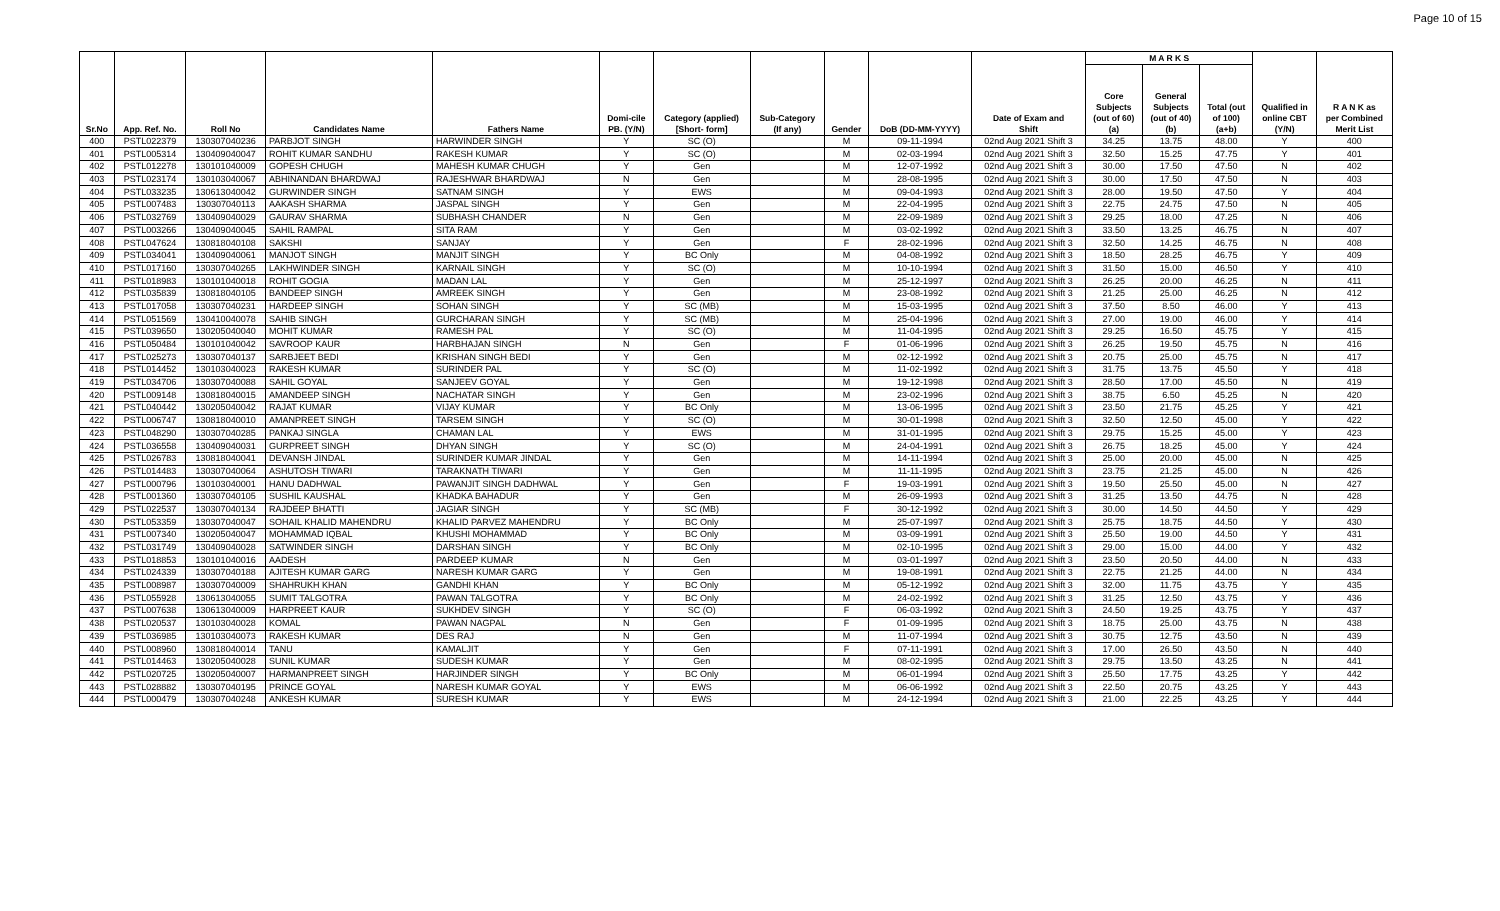Page 10 of 15
| Sr.No | App. Ref. No. | Roll No | Candidates Name | Fathers Name | Domi-cile PB. (Y/N) | Category (applied) [Short- form] | Sub-Category (If any) | Gender | DoB (DD-MM-YYYY) | Date of Exam and Shift | M A R K S | | | Qualified in online CBT (Y/N) | R A N K as per Combined Merit List |
| --- | --- | --- | --- | --- | --- | --- | --- | --- | --- | --- | --- | --- | --- | --- | --- |
| | | | | | | | | | | | Core Subjects (out of 60) (a) | General Subjects (out of 40) (b) | Total (out of 100) (a+b) | | |
| 400 | PSTL022379 | 130307040236 | PARBJOT SINGH | HARWINDER SINGH | Y | SC (O) | | M | 09-11-1994 | 02nd Aug 2021 Shift 3 | 34.25 | 13.75 | 48.00 | Y | 400 |
| 401 | PSTL005314 | 130409040047 | ROHIT KUMAR SANDHU | RAKESH KUMAR | Y | SC (O) | | M | 02-03-1994 | 02nd Aug 2021 Shift 3 | 32.50 | 15.25 | 47.75 | Y | 401 |
| 402 | PSTL012278 | 130101040009 | GOPESH CHUGH | MAHESH KUMAR CHUGH | Y | Gen | | M | 12-07-1992 | 02nd Aug 2021 Shift 3 | 30.00 | 17.50 | 47.50 | N | 402 |
| 403 | PSTL023174 | 130103040067 | ABHINANDAN BHARDWAJ | RAJESHWAR BHARDWAJ | N | Gen | | M | 28-08-1995 | 02nd Aug 2021 Shift 3 | 30.00 | 17.50 | 47.50 | N | 403 |
| 404 | PSTL033235 | 130613040042 | GURWINDER SINGH | SATNAM SINGH | Y | EWS | | M | 09-04-1993 | 02nd Aug 2021 Shift 3 | 28.00 | 19.50 | 47.50 | Y | 404 |
| 405 | PSTL007483 | 130307040113 | AAKASH SHARMA | JASPAL SINGH | Y | Gen | | M | 22-04-1995 | 02nd Aug 2021 Shift 3 | 22.75 | 24.75 | 47.50 | N | 405 |
| 406 | PSTL032769 | 130409040029 | GAURAV SHARMA | SUBHASH CHANDER | N | Gen | | M | 22-09-1989 | 02nd Aug 2021 Shift 3 | 29.25 | 18.00 | 47.25 | N | 406 |
| 407 | PSTL003266 | 130409040045 | SAHIL RAMPAL | SITA RAM | Y | Gen | | M | 03-02-1992 | 02nd Aug 2021 Shift 3 | 33.50 | 13.25 | 46.75 | N | 407 |
| 408 | PSTL047624 | 130818040108 | SAKSHI | SANJAY | Y | Gen | | F | 28-02-1996 | 02nd Aug 2021 Shift 3 | 32.50 | 14.25 | 46.75 | N | 408 |
| 409 | PSTL034041 | 130409040061 | MANJOT SINGH | MANJIT SINGH | Y | BC Only | | M | 04-08-1992 | 02nd Aug 2021 Shift 3 | 18.50 | 28.25 | 46.75 | Y | 409 |
| 410 | PSTL017160 | 130307040265 | LAKHWINDER SINGH | KARNAIL SINGH | Y | SC (O) | | M | 10-10-1994 | 02nd Aug 2021 Shift 3 | 31.50 | 15.00 | 46.50 | Y | 410 |
| 411 | PSTL018983 | 130101040018 | ROHIT GOGIA | MADAN LAL | Y | Gen | | M | 25-12-1997 | 02nd Aug 2021 Shift 3 | 26.25 | 20.00 | 46.25 | N | 411 |
| 412 | PSTL035839 | 130818040105 | BANDEEP SINGH | AMREEK SINGH | Y | Gen | | M | 23-08-1992 | 02nd Aug 2021 Shift 3 | 21.25 | 25.00 | 46.25 | N | 412 |
| 413 | PSTL017058 | 130307040231 | HARDEEP SINGH | SOHAN SINGH | Y | SC (MB) | | M | 15-03-1995 | 02nd Aug 2021 Shift 3 | 37.50 | 8.50 | 46.00 | Y | 413 |
| 414 | PSTL051569 | 130410040078 | SAHIB SINGH | GURCHARAN SINGH | Y | SC (MB) | | M | 25-04-1996 | 02nd Aug 2021 Shift 3 | 27.00 | 19.00 | 46.00 | Y | 414 |
| 415 | PSTL039650 | 130205040040 | MOHIT KUMAR | RAMESH PAL | Y | SC (O) | | M | 11-04-1995 | 02nd Aug 2021 Shift 3 | 29.25 | 16.50 | 45.75 | Y | 415 |
| 416 | PSTL050484 | 130101040042 | SAVROOP KAUR | HARBHAJAN SINGH | N | Gen | | F | 01-06-1996 | 02nd Aug 2021 Shift 3 | 26.25 | 19.50 | 45.75 | N | 416 |
| 417 | PSTL025273 | 130307040137 | SARBJEET BEDI | KRISHAN SINGH BEDI | Y | Gen | | M | 02-12-1992 | 02nd Aug 2021 Shift 3 | 20.75 | 25.00 | 45.75 | N | 417 |
| 418 | PSTL014452 | 130103040023 | RAKESH KUMAR | SURINDER PAL | Y | SC (O) | | M | 11-02-1992 | 02nd Aug 2021 Shift 3 | 31.75 | 13.75 | 45.50 | Y | 418 |
| 419 | PSTL034706 | 130307040088 | SAHIL GOYAL | SANJEEV GOYAL | Y | Gen | | M | 19-12-1998 | 02nd Aug 2021 Shift 3 | 28.50 | 17.00 | 45.50 | N | 419 |
| 420 | PSTL009148 | 130818040015 | AMANDEEP SINGH | NACHATAR SINGH | Y | Gen | | M | 23-02-1996 | 02nd Aug 2021 Shift 3 | 38.75 | 6.50 | 45.25 | N | 420 |
| 421 | PSTL040442 | 130205040042 | RAJAT KUMAR | VIJAY KUMAR | Y | BC Only | | M | 13-06-1995 | 02nd Aug 2021 Shift 3 | 23.50 | 21.75 | 45.25 | Y | 421 |
| 422 | PSTL006747 | 130818040010 | AMANPREET SINGH | TARSEM SINGH | Y | SC (O) | | M | 30-01-1998 | 02nd Aug 2021 Shift 3 | 32.50 | 12.50 | 45.00 | Y | 422 |
| 423 | PSTL048290 | 130307040285 | PANKAJ SINGLA | CHAMAN LAL | Y | EWS | | M | 31-01-1995 | 02nd Aug 2021 Shift 3 | 29.75 | 15.25 | 45.00 | Y | 423 |
| 424 | PSTL036558 | 130409040031 | GURPREET SINGH | DHYAN SINGH | Y | SC (O) | | M | 24-04-1991 | 02nd Aug 2021 Shift 3 | 26.75 | 18.25 | 45.00 | Y | 424 |
| 425 | PSTL026783 | 130818040041 | DEVANSH JINDAL | SURINDER KUMAR JINDAL | Y | Gen | | M | 14-11-1994 | 02nd Aug 2021 Shift 3 | 25.00 | 20.00 | 45.00 | N | 425 |
| 426 | PSTL014483 | 130307040064 | ASHUTOSH TIWARI | TARAKNATH TIWARI | Y | Gen | | M | 11-11-1995 | 02nd Aug 2021 Shift 3 | 23.75 | 21.25 | 45.00 | N | 426 |
| 427 | PSTL000796 | 130103040001 | HANU DADHWAL | PAWANJIT SINGH DADHWAL | Y | Gen | | F | 19-03-1991 | 02nd Aug 2021 Shift 3 | 19.50 | 25.50 | 45.00 | N | 427 |
| 428 | PSTL001360 | 130307040105 | SUSHIL KAUSHAL | KHADKA BAHADUR | Y | Gen | | M | 26-09-1993 | 02nd Aug 2021 Shift 3 | 31.25 | 13.50 | 44.75 | N | 428 |
| 429 | PSTL022537 | 130307040134 | RAJDEEP BHATTI | JAGIAR SINGH | Y | SC (MB) | | F | 30-12-1992 | 02nd Aug 2021 Shift 3 | 30.00 | 14.50 | 44.50 | Y | 429 |
| 430 | PSTL053359 | 130307040047 | SOHAIL KHALID MAHENDRU | KHALID PARVEZ MAHENDRU | Y | BC Only | | M | 25-07-1997 | 02nd Aug 2021 Shift 3 | 25.75 | 18.75 | 44.50 | Y | 430 |
| 431 | PSTL007340 | 130205040047 | MOHAMMAD IQBAL | KHUSHI MOHAMMAD | Y | BC Only | | M | 03-09-1991 | 02nd Aug 2021 Shift 3 | 25.50 | 19.00 | 44.50 | Y | 431 |
| 432 | PSTL031749 | 130409040028 | SATWINDER SINGH | DARSHAN SINGH | Y | BC Only | | M | 02-10-1995 | 02nd Aug 2021 Shift 3 | 29.00 | 15.00 | 44.00 | Y | 432 |
| 433 | PSTL018853 | 130101040016 | AADESH | PARDEEP KUMAR | N | Gen | | M | 03-01-1997 | 02nd Aug 2021 Shift 3 | 23.50 | 20.50 | 44.00 | N | 433 |
| 434 | PSTL024339 | 130307040188 | AJITESH KUMAR GARG | NARESH KUMAR GARG | Y | Gen | | M | 19-08-1991 | 02nd Aug 2021 Shift 3 | 22.75 | 21.25 | 44.00 | N | 434 |
| 435 | PSTL008987 | 130307040009 | SHAHRUKH KHAN | GANDHI KHAN | Y | BC Only | | M | 05-12-1992 | 02nd Aug 2021 Shift 3 | 32.00 | 11.75 | 43.75 | Y | 435 |
| 436 | PSTL055928 | 130613040055 | SUMIT TALGOTRA | PAWAN TALGOTRA | Y | BC Only | | M | 24-02-1992 | 02nd Aug 2021 Shift 3 | 31.25 | 12.50 | 43.75 | Y | 436 |
| 437 | PSTL007638 | 130613040009 | HARPREET KAUR | SUKHDEV SINGH | Y | SC (O) | | F | 06-03-1992 | 02nd Aug 2021 Shift 3 | 24.50 | 19.25 | 43.75 | Y | 437 |
| 438 | PSTL020537 | 130103040028 | KOMAL | PAWAN NAGPAL | N | Gen | | F | 01-09-1995 | 02nd Aug 2021 Shift 3 | 18.75 | 25.00 | 43.75 | N | 438 |
| 439 | PSTL036985 | 130103040073 | RAKESH KUMAR | DES RAJ | N | Gen | | M | 11-07-1994 | 02nd Aug 2021 Shift 3 | 30.75 | 12.75 | 43.50 | N | 439 |
| 440 | PSTL008960 | 130818040014 | TANU | KAMALJIT | Y | Gen | | F | 07-11-1991 | 02nd Aug 2021 Shift 3 | 17.00 | 26.50 | 43.50 | N | 440 |
| 441 | PSTL014463 | 130205040028 | SUNIL KUMAR | SUDESH KUMAR | Y | Gen | | M | 08-02-1995 | 02nd Aug 2021 Shift 3 | 29.75 | 13.50 | 43.25 | N | 441 |
| 442 | PSTL020725 | 130205040007 | HARMANPREET SINGH | HARJINDER SINGH | Y | BC Only | | M | 06-01-1994 | 02nd Aug 2021 Shift 3 | 25.50 | 17.75 | 43.25 | Y | 442 |
| 443 | PSTL028882 | 130307040195 | PRINCE GOYAL | NARESH KUMAR GOYAL | Y | EWS | | M | 06-06-1992 | 02nd Aug 2021 Shift 3 | 22.50 | 20.75 | 43.25 | Y | 443 |
| 444 | PSTL000479 | 130307040248 | ANKESH KUMAR | SURESH KUMAR | Y | EWS | | M | 24-12-1994 | 02nd Aug 2021 Shift 3 | 21.00 | 22.25 | 43.25 | Y | 444 |